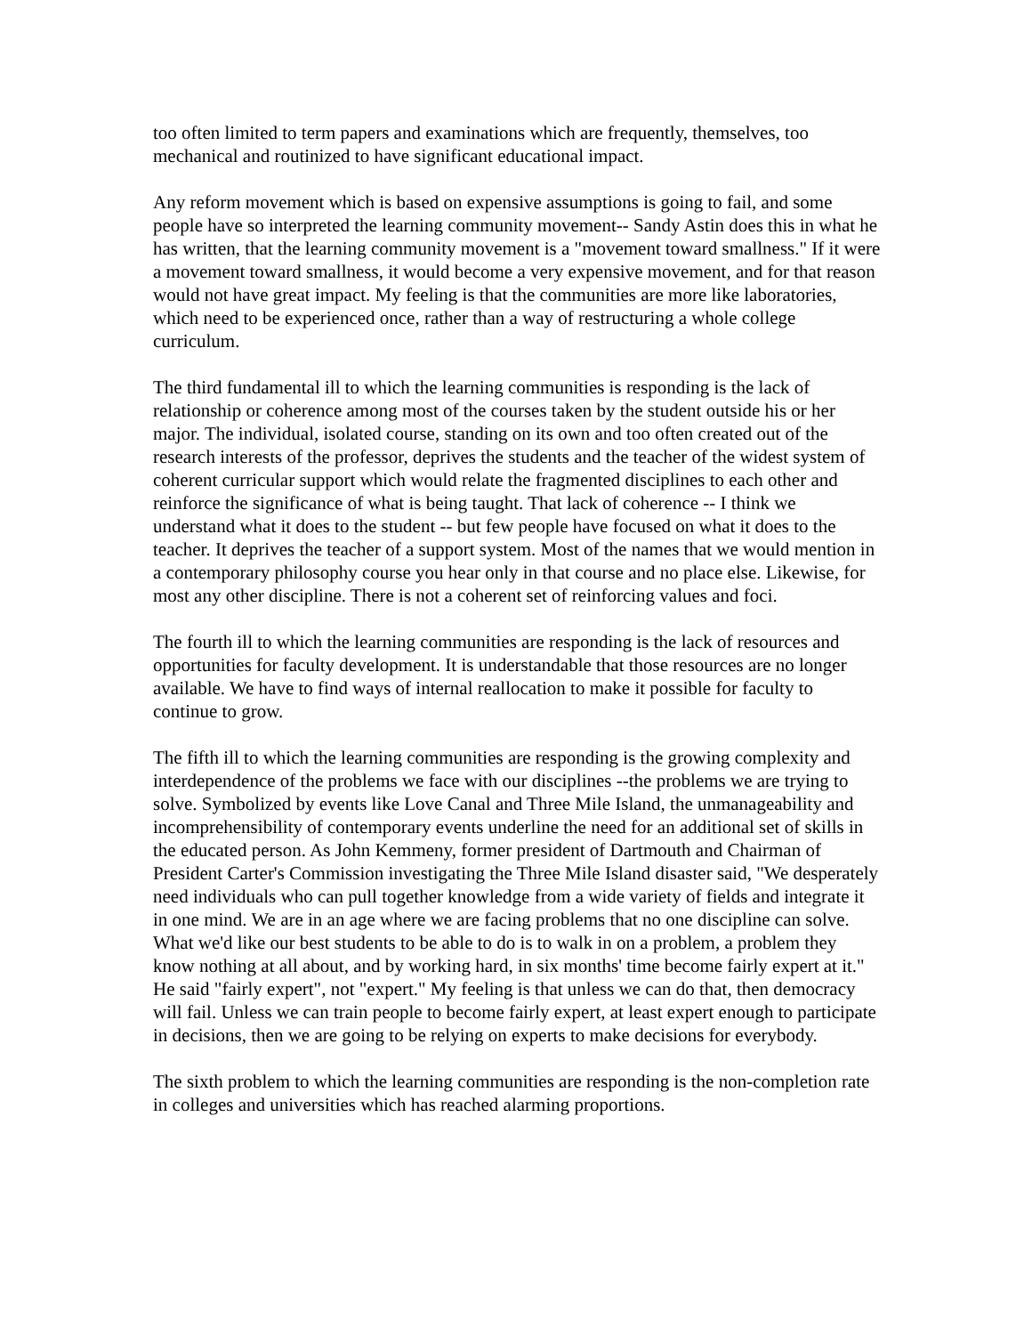too often limited to term papers and examinations which are frequently, themselves, too mechanical and routinized to have significant educational impact.
Any reform movement which is based on expensive assumptions is going to fail, and some people have so interpreted the learning community movement-- Sandy Astin does this in what he has written, that the learning community movement is a "movement toward smallness." If it were a movement toward smallness, it would become a very expensive movement, and for that reason would not have great impact. My feeling is that the communities are more like laboratories, which need to be experienced once, rather than a way of restructuring a whole college curriculum.
The third fundamental ill to which the learning communities is responding is the lack of relationship or coherence among most of the courses taken by the student outside his or her major. The individual, isolated course, standing on its own and too often created out of the research interests of the professor, deprives the students and the teacher of the widest system of coherent curricular support which would relate the fragmented disciplines to each other and reinforce the significance of what is being taught. That lack of coherence -- I think we understand what it does to the student -- but few people have focused on what it does to the teacher. It deprives the teacher of a support system. Most of the names that we would mention in a contemporary philosophy course you hear only in that course and no place else. Likewise, for most any other discipline. There is not a coherent set of reinforcing values and foci.
The fourth ill to which the learning communities are responding is the lack of resources and opportunities for faculty development. It is understandable that those resources are no longer available. We have to find ways of internal reallocation to make it possible for faculty to continue to grow.
The fifth ill to which the learning communities are responding is the growing complexity and interdependence of the problems we face with our disciplines --the problems we are trying to solve. Symbolized by events like Love Canal and Three Mile Island, the unmanageability and incomprehensibility of contemporary events underline the need for an additional set of skills in the educated person. As John Kemmeny, former president of Dartmouth and Chairman of President Carter's Commission investigating the Three Mile Island disaster said, "We desperately need individuals who can pull together knowledge from a wide variety of fields and integrate it in one mind. We are in an age where we are facing problems that no one discipline can solve. What we'd like our best students to be able to do is to walk in on a problem, a problem they know nothing at all about, and by working hard, in six months' time become fairly expert at it." He said "fairly expert", not "expert." My feeling is that unless we can do that, then democracy will fail. Unless we can train people to become fairly expert, at least expert enough to participate in decisions, then we are going to be relying on experts to make decisions for everybody.
The sixth problem to which the learning communities are responding is the non-completion rate in colleges and universities which has reached alarming proportions.